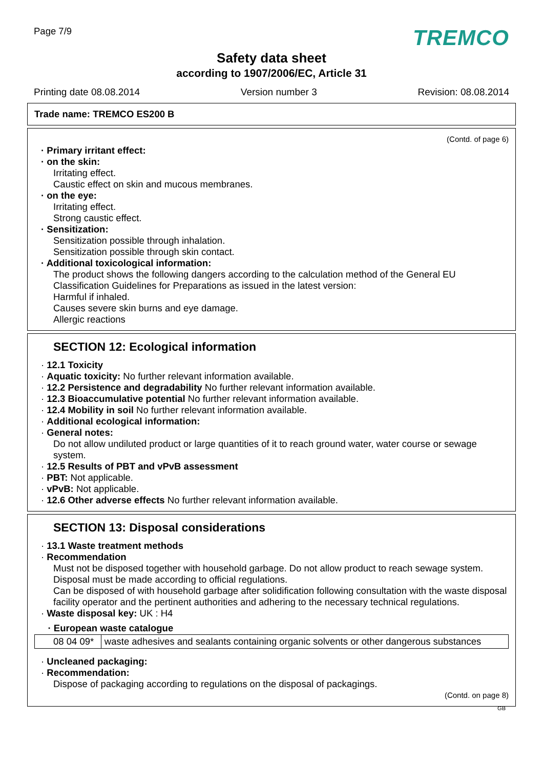Page 7/9
TREMCO
Safety data sheet
according to 1907/2006/EC, Article 31
Printing date 08.08.2014 Version number 3 Revision: 08.08.2014
Trade name: TREMCO ES200 B
(Contd. of page 6)
· Primary irritant effect:
· on the skin:
Irritating effect.
Caustic effect on skin and mucous membranes.
· on the eye:
Irritating effect.
Strong caustic effect.
· Sensitization:
Sensitization possible through inhalation.
Sensitization possible through skin contact.
· Additional toxicological information:
The product shows the following dangers according to the calculation method of the General EU Classification Guidelines for Preparations as issued in the latest version:
Harmful if inhaled.
Causes severe skin burns and eye damage.
Allergic reactions
SECTION 12: Ecological information
· 12.1 Toxicity
· Aquatic toxicity: No further relevant information available.
· 12.2 Persistence and degradability No further relevant information available.
· 12.3 Bioaccumulative potential No further relevant information available.
· 12.4 Mobility in soil No further relevant information available.
· Additional ecological information:
· General notes:
Do not allow undiluted product or large quantities of it to reach ground water, water course or sewage system.
· 12.5 Results of PBT and vPvB assessment
· PBT: Not applicable.
· vPvB: Not applicable.
· 12.6 Other adverse effects No further relevant information available.
SECTION 13: Disposal considerations
· 13.1 Waste treatment methods
· Recommendation
Must not be disposed together with household garbage. Do not allow product to reach sewage system.
Disposal must be made according to official regulations.
Can be disposed of with household garbage after solidification following consultation with the waste disposal facility operator and the pertinent authorities and adhering to the necessary technical regulations.
· Waste disposal key: UK : H4
| · European waste catalogue | |
| --- | --- |
| 08 04 09* | waste adhesives and sealants containing organic solvents or other dangerous substances |
· Uncleaned packaging:
· Recommendation:
Dispose of packaging according to regulations on the disposal of packagings.
(Contd. on page 8)
GB